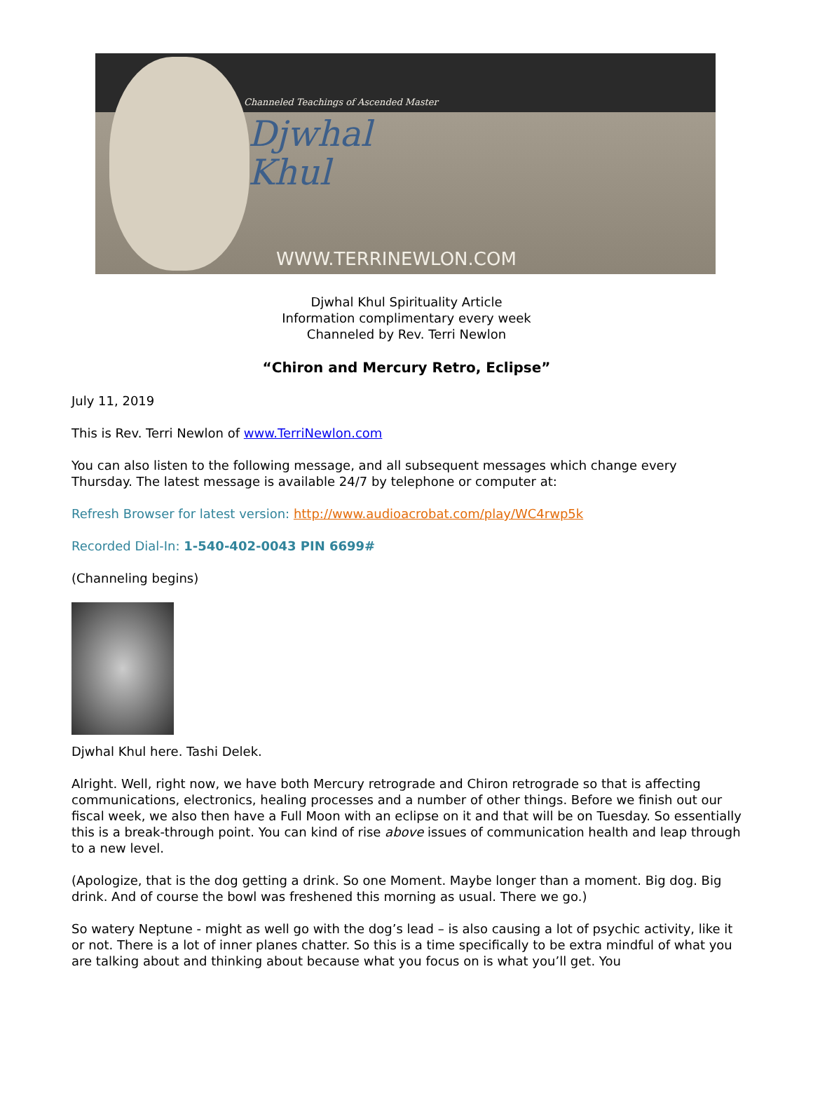Channeled Teachings of Ascended Master
Djwhal
Khul
WWW.TERRINEWLON.COM
Djwhal Khul Spirituality Article
Information complimentary every week
Channeled by Rev. Terri Newlon
“Chiron and Mercury Retro, Eclipse”
July 11, 2019
This is Rev. Terri Newlon of www.TerriNewlon.com
You can also listen to the following message, and all subsequent messages which change every Thursday. The latest message is available 24/7 by telephone or computer at:
Refresh Browser for latest version: http://www.audioacrobat.com/play/WC4rwp5k
Recorded Dial-In: 1-540-402-0043 PIN 6699#
(Channeling begins)
Djwhal Khul here. Tashi Delek.
Alright. Well, right now, we have both Mercury retrograde and Chiron retrograde so that is affecting communications, electronics, healing processes and a number of other things. Before we finish out our fiscal week, we also then have a Full Moon with an eclipse on it and that will be on Tuesday. So essentially this is a break-through point. You can kind of rise above issues of communication health and leap through to a new level.
(Apologize, that is the dog getting a drink. So one Moment. Maybe longer than a moment. Big dog. Big drink. And of course the bowl was freshened this morning as usual. There we go.)
So watery Neptune - might as well go with the dog’s lead – is also causing a lot of psychic activity, like it or not. There is a lot of inner planes chatter. So this is a time specifically to be extra mindful of what you are talking about and thinking about because what you focus on is what you’ll get. You